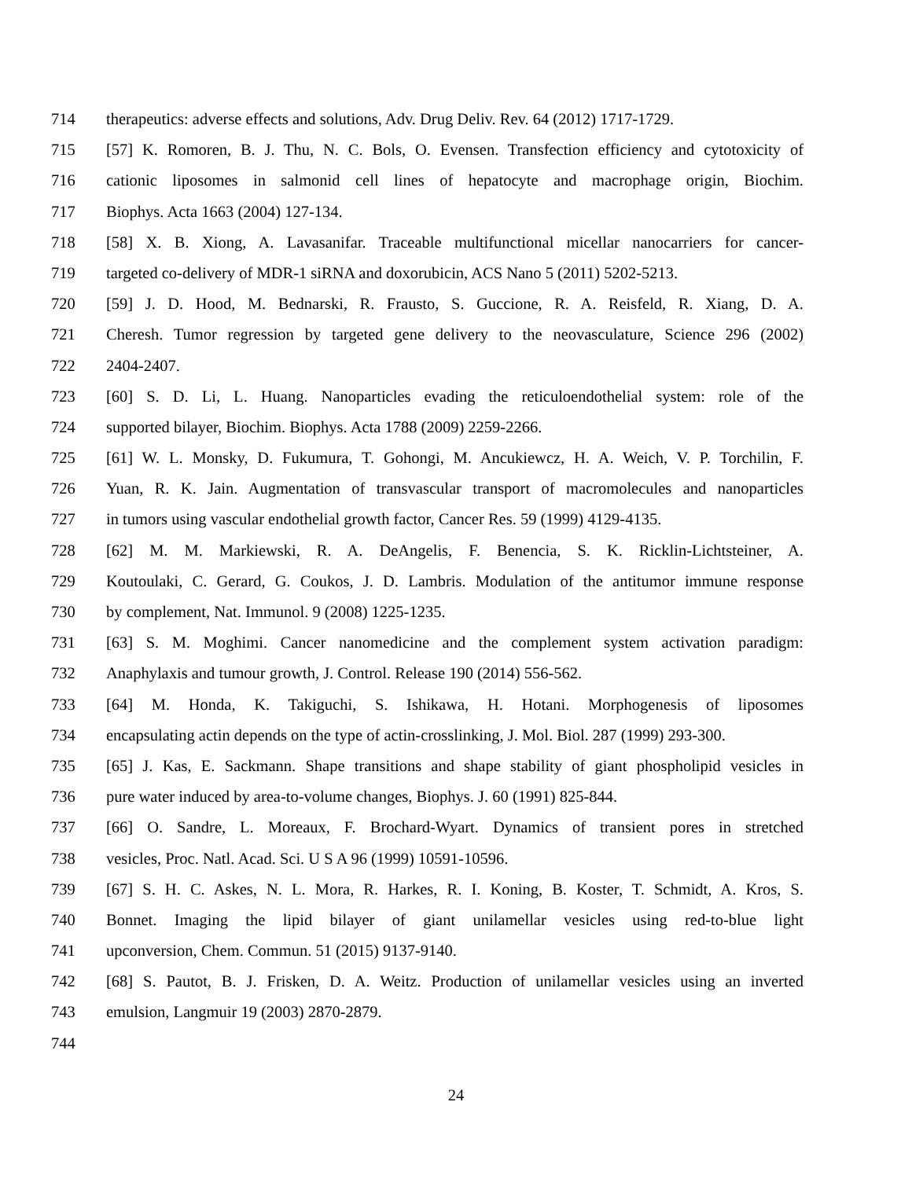714 therapeutics: adverse effects and solutions, Adv. Drug Deliv. Rev. 64 (2012) 1717-1729.
715 [57] K. Romoren, B. J. Thu, N. C. Bols, O. Evensen. Transfection efficiency and cytotoxicity of
716 cationic liposomes in salmonid cell lines of hepatocyte and macrophage origin, Biochim.
717 Biophys. Acta 1663 (2004) 127-134.
718 [58] X. B. Xiong, A. Lavasanifar. Traceable multifunctional micellar nanocarriers for cancer-
719 targeted co-delivery of MDR-1 siRNA and doxorubicin, ACS Nano 5 (2011) 5202-5213.
720 [59] J. D. Hood, M. Bednarski, R. Frausto, S. Guccione, R. A. Reisfeld, R. Xiang, D. A.
721 Cheresh. Tumor regression by targeted gene delivery to the neovasculature, Science 296 (2002)
722 2404-2407.
723 [60] S. D. Li, L. Huang. Nanoparticles evading the reticuloendothelial system: role of the
724 supported bilayer, Biochim. Biophys. Acta 1788 (2009) 2259-2266.
725 [61] W. L. Monsky, D. Fukumura, T. Gohongi, M. Ancukiewcz, H. A. Weich, V. P. Torchilin, F.
726 Yuan, R. K. Jain. Augmentation of transvascular transport of macromolecules and nanoparticles
727 in tumors using vascular endothelial growth factor, Cancer Res. 59 (1999) 4129-4135.
728 [62] M. M. Markiewski, R. A. DeAngelis, F. Benencia, S. K. Ricklin-Lichtsteiner, A.
729 Koutoulaki, C. Gerard, G. Coukos, J. D. Lambris. Modulation of the antitumor immune response
730 by complement, Nat. Immunol. 9 (2008) 1225-1235.
731 [63] S. M. Moghimi. Cancer nanomedicine and the complement system activation paradigm:
732 Anaphylaxis and tumour growth, J. Control. Release 190 (2014) 556-562.
733 [64] M. Honda, K. Takiguchi, S. Ishikawa, H. Hotani. Morphogenesis of liposomes
734 encapsulating actin depends on the type of actin-crosslinking, J. Mol. Biol. 287 (1999) 293-300.
735 [65] J. Kas, E. Sackmann. Shape transitions and shape stability of giant phospholipid vesicles in
736 pure water induced by area-to-volume changes, Biophys. J. 60 (1991) 825-844.
737 [66] O. Sandre, L. Moreaux, F. Brochard-Wyart. Dynamics of transient pores in stretched
738 vesicles, Proc. Natl. Acad. Sci. U S A 96 (1999) 10591-10596.
739 [67] S. H. C. Askes, N. L. Mora, R. Harkes, R. I. Koning, B. Koster, T. Schmidt, A. Kros, S.
740 Bonnet. Imaging the lipid bilayer of giant unilamellar vesicles using red-to-blue light
741 upconversion, Chem. Commun. 51 (2015) 9137-9140.
742 [68] S. Pautot, B. J. Frisken, D. A. Weitz. Production of unilamellar vesicles using an inverted
743 emulsion, Langmuir 19 (2003) 2870-2879.
744
24